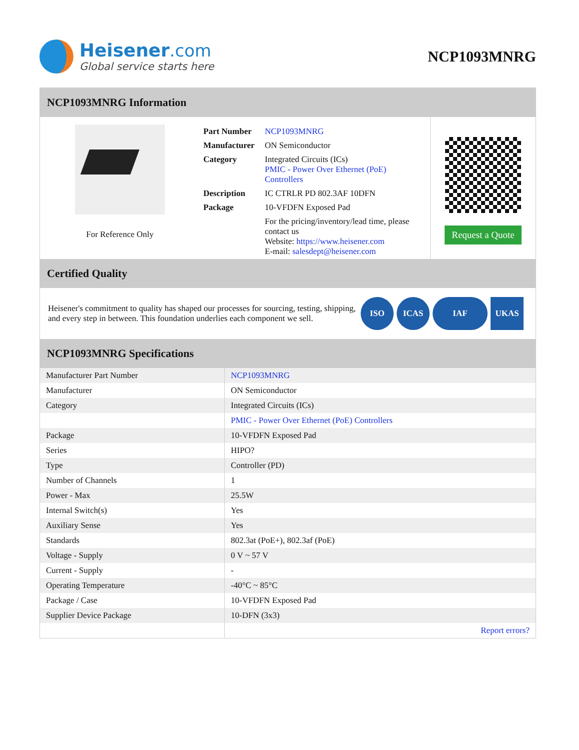Heisener.com
Global service starts here
NCP1093MNRG
NCP1093MNRG Information
For Reference Only
| Part Number | NCP1093MNRG |
| Manufacturer | ON Semiconductor |
| Category | Integrated Circuits (ICs) PMIC - Power Over Ethernet (PoE) Controllers |
| Description | IC CTRLR PD 802.3AF 10DFN |
| Package | 10-VFDFN Exposed Pad |
| | For the pricing/inventory/lead time, please contact us Website: https://www.heisener.com E-mail: salesdept@heisener.com |
Request a Quote
Certified Quality
Heisener's commitment to quality has shaped our processes for sourcing, testing, shipping, and every step in between. This foundation underlies each component we sell.
ISO ICAS IAF UKAS
NCP1093MNRG Specifications
| Manufacturer Part Number | NCP1093MNRG |
| Manufacturer | ON Semiconductor |
| Category | Integrated Circuits (ICs) |
| | PMIC - Power Over Ethernet (PoE) Controllers |
| Package | 10-VFDFN Exposed Pad |
| Series | HIPO? |
| Type | Controller (PD) |
| Number of Channels | 1 |
| Power - Max | 25.5W |
| Internal Switch(s) | Yes |
| Auxiliary Sense | Yes |
| Standards | 802.3at (PoE+), 802.3af (PoE) |
| Voltage - Supply | 0 V ~ 57 V |
| Current - Supply | - |
| Operating Temperature | -40°C ~ 85°C |
| Package / Case | 10-VFDFN Exposed Pad |
| Supplier Device Package | 10-DFN (3x3) |
| | Report errors? |